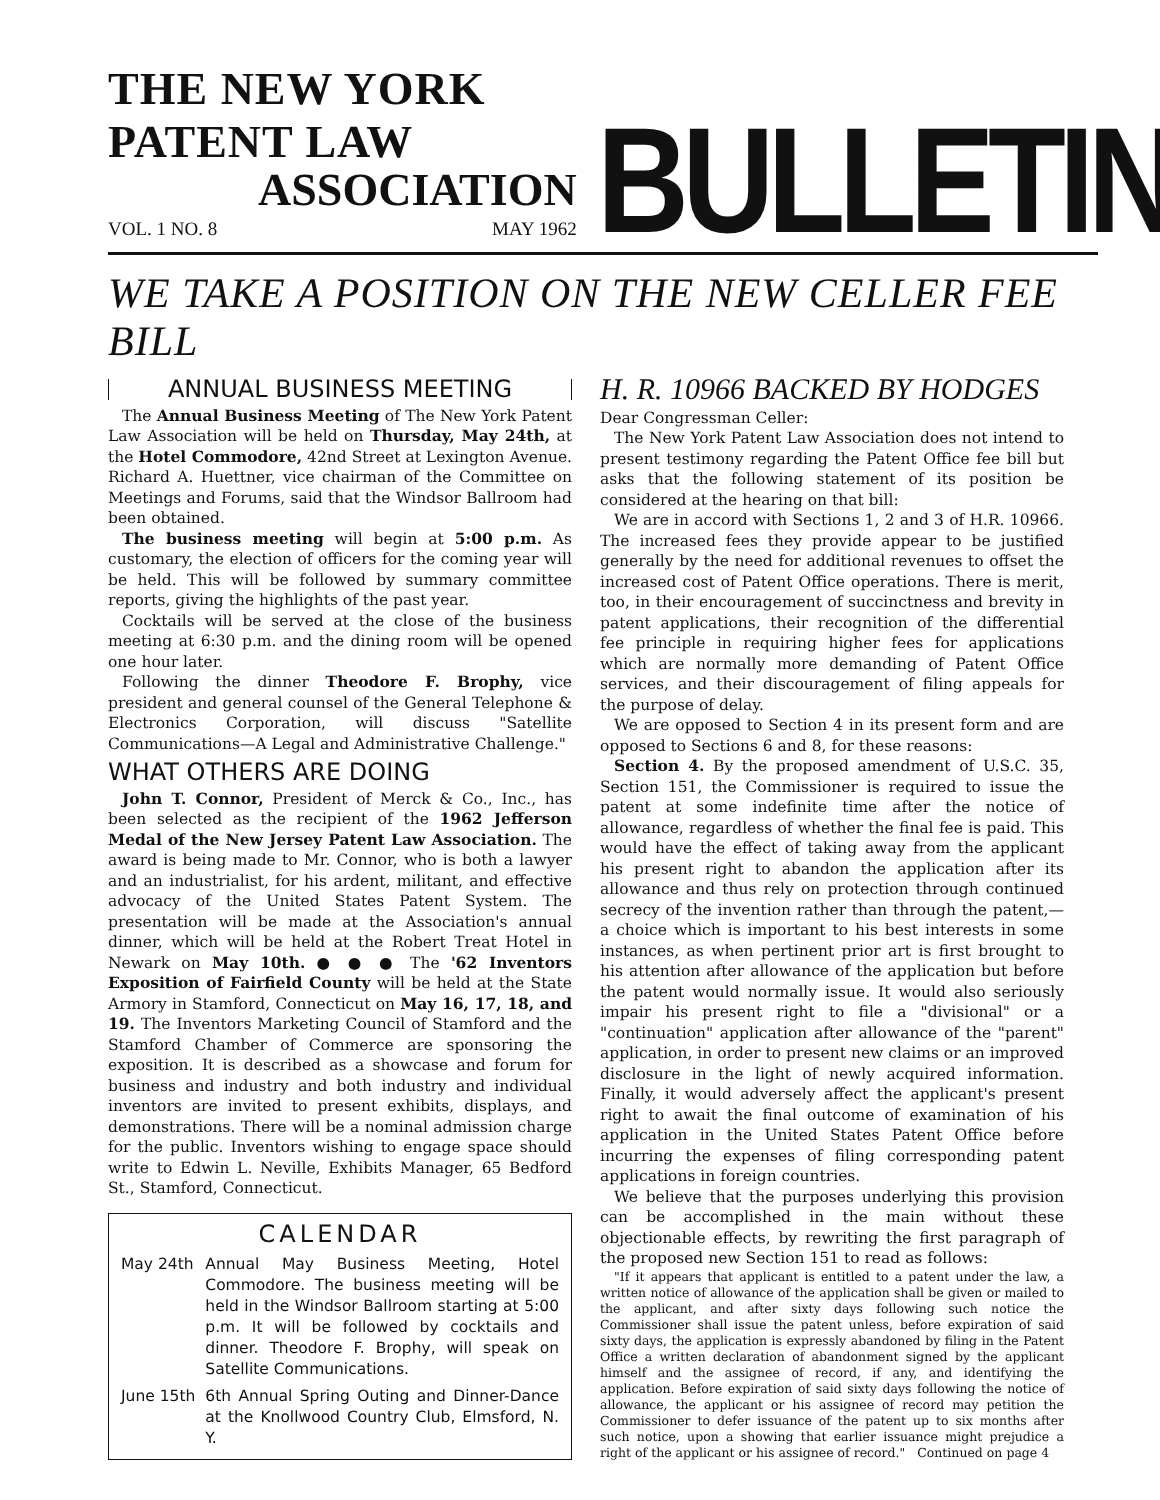THE NEW YORK PATENT LAW
ASSOCIATION
VOL. 1 NO. 8 MAY 1962
BULLETIN
WE TAKE A POSITION ON THE NEW CELLER FEE BILL
ANNUAL BUSINESS MEETING
The Annual Business Meeting of The New York Patent Law Association will be held on Thursday, May 24th, at the Hotel Commodore, 42nd Street at Lexington Avenue. Richard A. Huettner, vice chairman of the Committee on Meetings and Forums, said that the Windsor Ballroom had been obtained.
The business meeting will begin at 5:00 p.m. As customary, the election of officers for the coming year will be held. This will be followed by summary committee reports, giving the highlights of the past year.
Cocktails will be served at the close of the business meeting at 6:30 p.m. and the dining room will be opened one hour later.
Following the dinner Theodore F. Brophy, vice president and general counsel of the General Telephone & Electronics Corporation, will discuss "Satellite Communications—A Legal and Administrative Challenge."
WHAT OTHERS ARE DOING
John T. Connor, President of Merck & Co., Inc., has been selected as the recipient of the 1962 Jefferson Medal of the New Jersey Patent Law Association. The award is being made to Mr. Connor, who is both a lawyer and an industrialist, for his ardent, militant, and effective advocacy of the United States Patent System. The presentation will be made at the Association's annual dinner, which will be held at the Robert Treat Hotel in Newark on May 10th. ● ● ● The '62 Inventors Exposition of Fairfield County will be held at the State Armory in Stamford, Connecticut on May 16, 17, 18, and 19. The Inventors Marketing Council of Stamford and the Stamford Chamber of Commerce are sponsoring the exposition. It is described as a showcase and forum for business and industry and both industry and individual inventors are invited to present exhibits, displays, and demonstrations. There will be a nominal admission charge for the public. Inventors wishing to engage space should write to Edwin L. Neville, Exhibits Manager, 65 Bedford St., Stamford, Connecticut.
CALENDAR
| May 24th | Annual May Business Meeting, Hotel Commodore. The business meeting will be held in the Windsor Ballroom starting at 5:00 p.m. It will be followed by cocktails and dinner. Theodore F. Brophy, will speak on Satellite Communications. |
| June 15th | 6th Annual Spring Outing and Dinner-Dance at the Knollwood Country Club, Elmsford, N. Y. |
H. R. 10966 BACKED BY HODGES
Dear Congressman Celler:
The New York Patent Law Association does not intend to present testimony regarding the Patent Office fee bill but asks that the following statement of its position be considered at the hearing on that bill:
We are in accord with Sections 1, 2 and 3 of H.R. 10966. The increased fees they provide appear to be justified generally by the need for additional revenues to offset the increased cost of Patent Office operations. There is merit, too, in their encouragement of succinctness and brevity in patent applications, their recognition of the differential fee principle in requiring higher fees for applications which are normally more demanding of Patent Office services, and their discouragement of filing appeals for the purpose of delay.
We are opposed to Section 4 in its present form and are opposed to Sections 6 and 8, for these reasons:
Section 4. By the proposed amendment of U.S.C. 35, Section 151, the Commissioner is required to issue the patent at some indefinite time after the notice of allowance, regardless of whether the final fee is paid. This would have the effect of taking away from the applicant his present right to abandon the application after its allowance and thus rely on protection through continued secrecy of the invention rather than through the patent,—a choice which is important to his best interests in some instances, as when pertinent prior art is first brought to his attention after allowance of the application but before the patent would normally issue. It would also seriously impair his present right to file a "divisional" or a "continuation" application after allowance of the "parent" application, in order to present new claims or an improved disclosure in the light of newly acquired information. Finally, it would adversely affect the applicant's present right to await the final outcome of examination of his application in the United States Patent Office before incurring the expenses of filing corresponding patent applications in foreign countries.
We believe that the purposes underlying this provision can be accomplished in the main without these objectionable effects, by rewriting the first paragraph of the proposed new Section 151 to read as follows:
"If it appears that applicant is entitled to a patent under the law, a written notice of allowance of the application shall be given or mailed to the applicant, and after sixty days following such notice the Commissioner shall issue the patent unless, before expiration of said sixty days, the application is expressly abandoned by filing in the Patent Office a written declaration of abandonment signed by the applicant himself and the assignee of record, if any, and identifying the application. Before expiration of said sixty days following the notice of allowance, the applicant or his assignee of record may petition the Commissioner to defer issuance of the patent up to six months after such notice, upon a showing that earlier issuance might prejudice a right of the applicant or his assignee of record." Continued on page 4